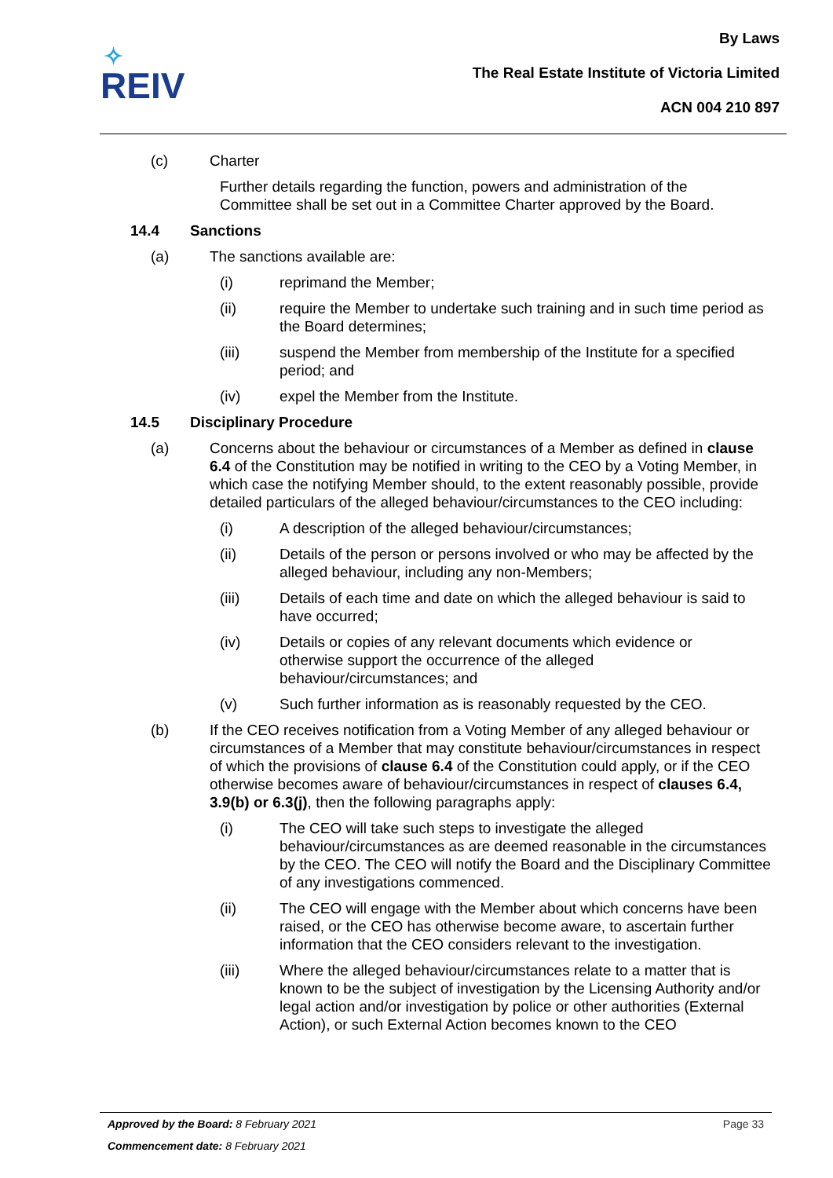✧
REIV
By Laws
The Real Estate Institute of Victoria Limited
ACN 004 210 897
(c) Charter
Further details regarding the function, powers and administration of the Committee shall be set out in a Committee Charter approved by the Board.
14.4 Sanctions
(a) The sanctions available are:
(i) reprimand the Member;
(ii) require the Member to undertake such training and in such time period as the Board determines;
(iii) suspend the Member from membership of the Institute for a specified period; and
(iv) expel the Member from the Institute.
14.5 Disciplinary Procedure
(a) Concerns about the behaviour or circumstances of a Member as defined in clause 6.4 of the Constitution may be notified in writing to the CEO by a Voting Member, in which case the notifying Member should, to the extent reasonably possible, provide detailed particulars of the alleged behaviour/circumstances to the CEO including:
(i) A description of the alleged behaviour/circumstances;
(ii) Details of the person or persons involved or who may be affected by the alleged behaviour, including any non-Members;
(iii) Details of each time and date on which the alleged behaviour is said to have occurred;
(iv) Details or copies of any relevant documents which evidence or otherwise support the occurrence of the alleged behaviour/circumstances; and
(v) Such further information as is reasonably requested by the CEO.
(b) If the CEO receives notification from a Voting Member of any alleged behaviour or circumstances of a Member that may constitute behaviour/circumstances in respect of which the provisions of clause 6.4 of the Constitution could apply, or if the CEO otherwise becomes aware of behaviour/circumstances in respect of clauses 6.4, 3.9(b) or 6.3(j), then the following paragraphs apply:
(i) The CEO will take such steps to investigate the alleged behaviour/circumstances as are deemed reasonable in the circumstances by the CEO. The CEO will notify the Board and the Disciplinary Committee of any investigations commenced.
(ii) The CEO will engage with the Member about which concerns have been raised, or the CEO has otherwise become aware, to ascertain further information that the CEO considers relevant to the investigation.
(iii) Where the alleged behaviour/circumstances relate to a matter that is known to be the subject of investigation by the Licensing Authority and/or legal action and/or investigation by police or other authorities (External Action), or such External Action becomes known to the CEO
Approved by the Board: 8 February 2021
Page 33
Commencement date: 8 February 2021